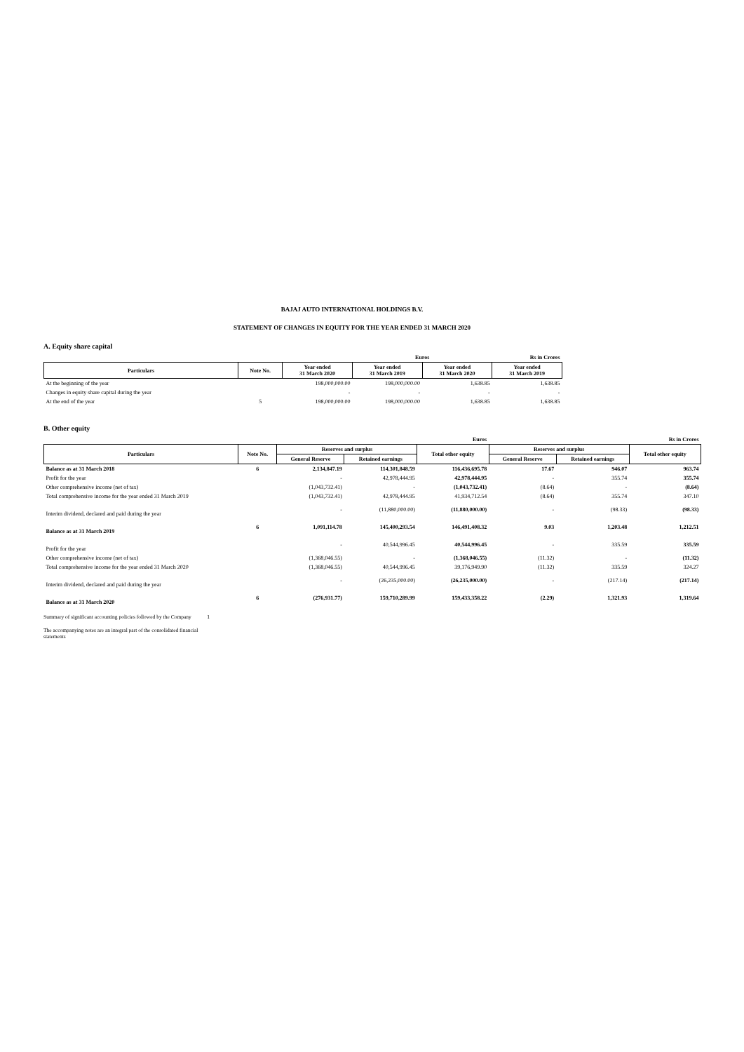BAJAJ AUTO INTERNATIONAL HOLDINGS B.V.
STATEMENT OF CHANGES IN EQUITY FOR THE YEAR ENDED 31 MARCH 2020
A. Equity share capital
| | | | Euros | | Rs in Crores |
| --- | --- | --- | --- | --- | --- |
| Particulars | Note No. | Year ended 31 March 2020 | Year ended 31 March 2019 | Year ended 31 March 2020 | Year ended 31 March 2019 |
| At the beginning of the year | | 198,000,000.00 | 198,000,000.00 | 1,638.85 | 1,638.85 |
| Changes in equity share capital during the year | | - | - | - | - |
| At the end of the year | 5 | 198,000,000.00 | 198,000,000.00 | 1,638.85 | 1,638.85 |
B. Other equity
| | | | | Euros | | | Rs in Crores |
| --- | --- | --- | --- | --- | --- | --- | --- |
| Particulars | Note No. | Reserves and surplus | | Total other equity | Reserves and surplus | | Total other equity |
| | | General Reserve | Retained earnings | | General Reserve | Retained earnings | |
| Balance as at 31 March 2018 | 6 | 2,134,847.19 | 114,301,848.59 | 116,436,695.78 | 17.67 | 946.07 | 963.74 |
| Profit for the year | | - | 42,978,444.95 | 42,978,444.95 | - | 355.74 | 355.74 |
| Other comprehensive income (net of tax) | | (1,043,732.41) | - | (1,043,732.41) | (8.64) | - | (8.64) |
| Total comprehensive income for the year ended 31 March 2019 | | (1,043,732.41) | 42,978,444.95 | 41,934,712.54 | (8.64) | 355.74 | 347.10 |
| Interim dividend, declared and paid during the year | | - | (11,880,000.00) | (11,880,000.00) | - | (98.33) | (98.33) |
| Balance as at 31 March 2019 | 6 | 1,091,114.78 | 145,400,293.54 | 146,491,408.32 | 9.03 | 1,203.48 | 1,212.51 |
| Profit for the year | | - | 40,544,996.45 | 40,544,996.45 | - | 335.59 | 335.59 |
| Other comprehensive income (net of tax) | | (1,368,046.55) | - | (1,368,046.55) | (11.32) | - | (11.32) |
| Total comprehensive income for the year ended 31 March 2020 | | (1,368,046.55) | 40,544,996.45 | 39,176,949.90 | (11.32) | 335.59 | 324.27 |
| Interim dividend, declared and paid during the year | | - | (26,235,000.00) | (26,235,000.00) | - | (217.14) | (217.14) |
| Balance as at 31 March 2020 | 6 | (276,931.77) | 159,710,289.99 | 159,433,358.22 | (2.29) | 1,321.93 | 1,319.64 |
Summary of significant accounting policies followed by the Company 1
The accompanying notes are an integral part of the consolidated financial
statements